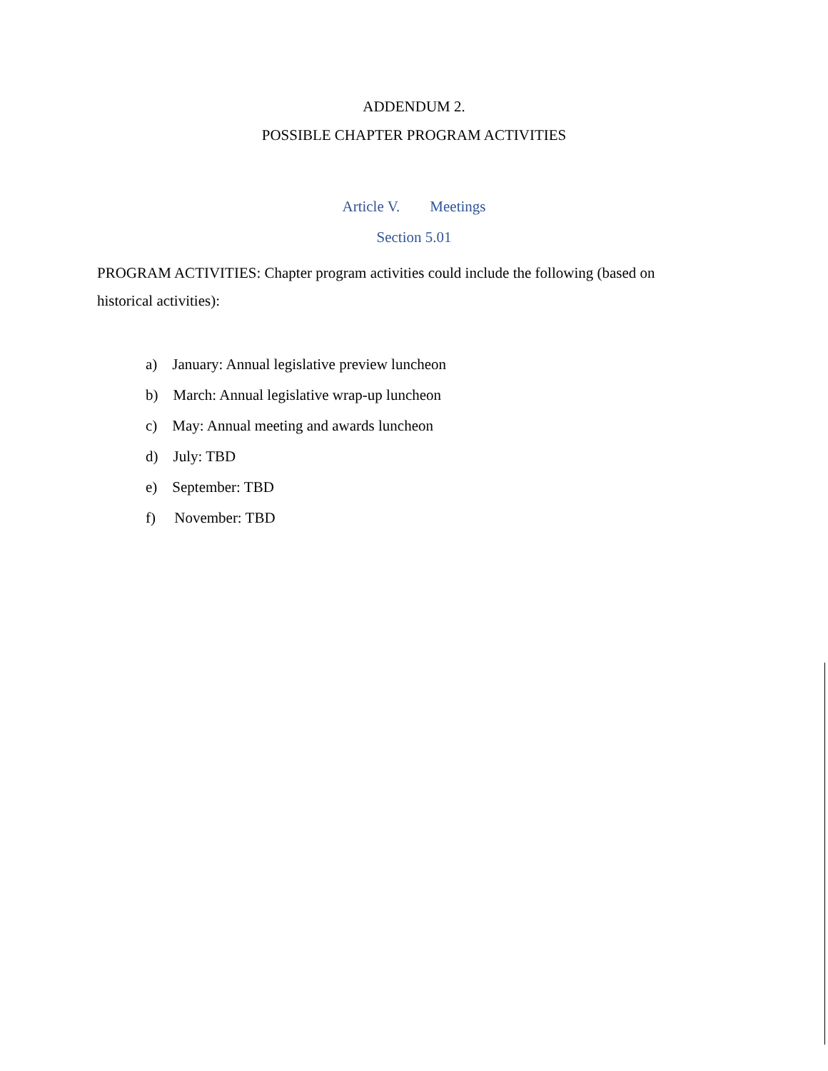ADDENDUM 2.
POSSIBLE CHAPTER PROGRAM ACTIVITIES
Article V. Meetings
Section 5.01
PROGRAM ACTIVITIES: Chapter program activities could include the following (based on historical activities):
a) January: Annual legislative preview luncheon
b) March: Annual legislative wrap-up luncheon
c) May: Annual meeting and awards luncheon
d) July: TBD
e) September: TBD
f) November: TBD